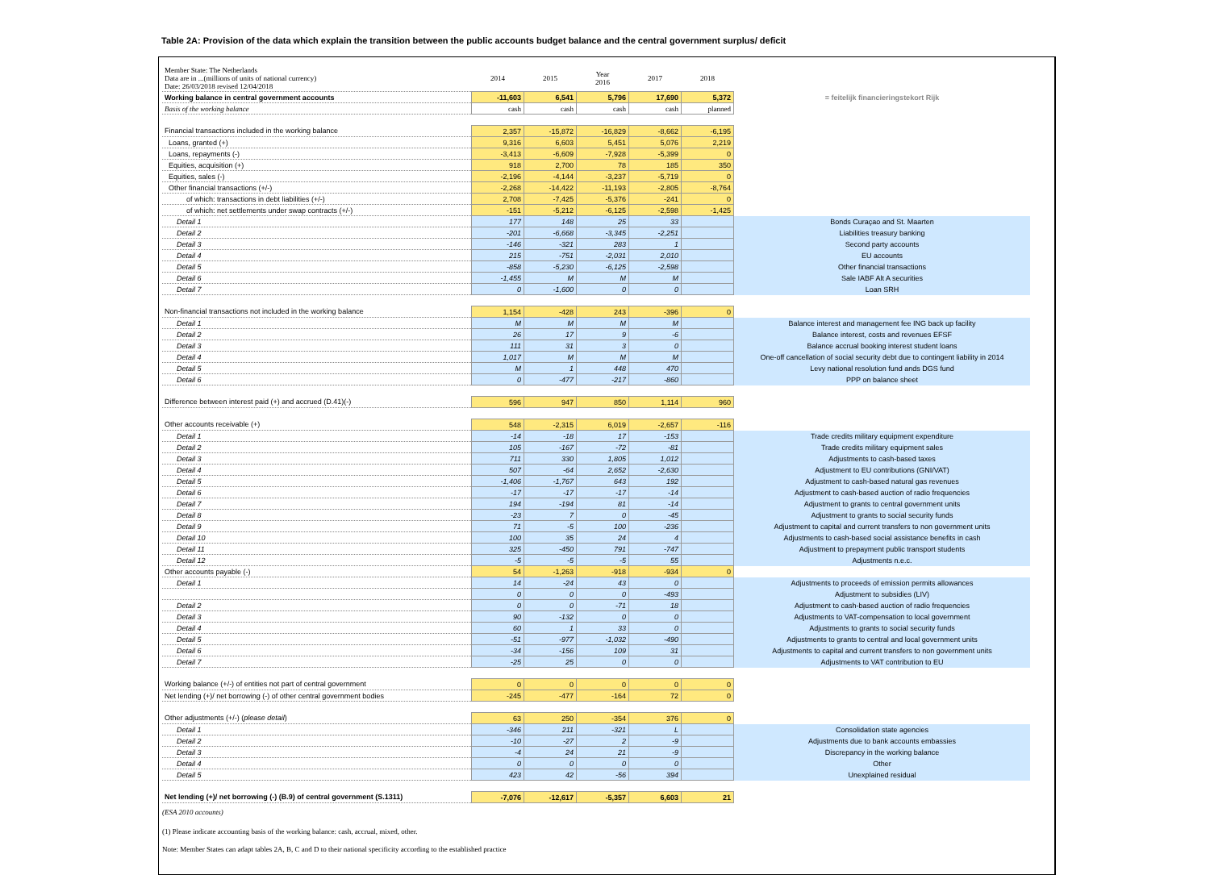Table 2A: Provision of the data which explain the transition between the public accounts budget balance and the central government surplus/ deficit
| Member State: The Netherlands Data are in ...(millions of units of national currency) Date: 26/03/2018 revised 12/04/2018 | 2014 | 2015 | Year 2016 | 2017 | 2018 | |
| Working balance in central government accounts | -11,603 | 6,541 | 5,796 | 17,690 | 5,372 | = feitelijk financieringstekort Rijk |
| Basis of the working balance | cash | cash | cash | cash | planned | |
| Financial transactions included in the working balance | 2,357 | -15,872 | -16,829 | -8,662 | -6,195 | |
| Loans, granted (+) | 9,316 | 6,603 | 5,451 | 5,076 | 2,219 | |
| Loans, repayments (-) | -3,413 | -6,609 | -7,928 | -5,399 | 0 | |
| Equities, acquisition (+) | 918 | 2,700 | 78 | 185 | 350 | |
| Equities, sales (-) | -2,196 | -4,144 | -3,237 | -5,719 | 0 | |
| Other financial transactions (+/-) | -2,268 | -14,422 | -11,193 | -2,805 | -8,764 | |
| of which: transactions in debt liabilities (+/-) | 2,708 | -7,425 | -5,376 | -241 | 0 | |
| of which: net settlements under swap contracts (+/-) | -151 | -5,212 | -6,125 | -2,598 | -1,425 | |
| Detail 1 | 177 | 148 | 25 | 33 | | Bonds Curaçao and St. Maarten |
| Detail 2 | -201 | -6,668 | -3,345 | -2,251 | | Liabilities treasury banking |
| Detail 3 | -146 | -321 | 283 | 1 | | Second party accounts |
| Detail 4 | 215 | -751 | -2,031 | 2,010 | | EU accounts |
| Detail 5 | -858 | -5,230 | -6,125 | -2,598 | | Other financial transactions |
| Detail 6 | -1,455 | M | M | M | | Sale IABF Alt A securities |
| Detail 7 | 0 | -1,600 | 0 | 0 | | Loan SRH |
| Non-financial transactions not included in the working balance | 1,154 | -428 | 243 | -396 | 0 | |
| Detail 1 | M | M | M | M | | Balance interest and management fee ING back up facility |
| Detail 2 | 26 | 17 | 9 | -6 | | Balance interest, costs and revenues EFSF |
| Detail 3 | 111 | 31 | 3 | 0 | | Balance accrual booking interest student loans |
| Detail 4 | 1,017 | M | M | M | | One-off cancellation of social security debt due to contingent liability in 2014 |
| Detail 5 | M | 1 | 448 | 470 | | Levy national resolution fund ands DGS fund |
| Detail 6 | 0 | -477 | -217 | -860 | | PPP on balance sheet |
| Difference between interest paid (+) and accrued (D.41)(-) | 596 | 947 | 850 | 1,114 | 960 | |
| Other accounts receivable (+) | 548 | -2,315 | 6,019 | -2,657 | -116 | |
| Detail 1 | -14 | -18 | 17 | -153 | | Trade credits military equipment expenditure |
| Detail 2 | 105 | -167 | -72 | -81 | | Trade credits military equipment sales |
| Detail 3 | 711 | 330 | 1,805 | 1,012 | | Adjustments to cash-based taxes |
| Detail 4 | 507 | -64 | 2,652 | -2,630 | | Adjustment to EU contributions (GNI/VAT) |
| Detail 5 | -1,406 | -1,767 | 643 | 192 | | Adjustment to cash-based natural gas revenues |
| Detail 6 | -17 | -17 | -17 | -14 | | Adjustment to cash-based auction of radio frequencies |
| Detail 7 | 194 | -194 | 81 | -14 | | Adjustment to grants to central government units |
| Detail 8 | -23 | 7 | 0 | -45 | | Adjustment to grants to social security funds |
| Detail 9 | 71 | -5 | 100 | -236 | | Adjustment to capital and current transfers to non government units |
| Detail 10 | 100 | 35 | 24 | 4 | | Adjustments to cash-based social assistance benefits in cash |
| Detail 11 | 325 | -450 | 791 | -747 | | Adjustment to prepayment public transport students |
| Detail 12 | -5 | -5 | -5 | 55 | | Adjustments n.e.c. |
| Other accounts payable (-) | 54 | -1,263 | -918 | -934 | 0 | |
| Detail 1 | 14 | -24 | 43 | 0 | | Adjustments to proceeds of emission permits allowances |
| | 0 | 0 | 0 | -493 | | Adjustment to subsidies (LIV) |
| Detail 2 | 0 | 0 | -71 | 18 | | Adjustment to cash-based auction of radio frequencies |
| Detail 3 | 90 | -132 | 0 | 0 | | Adjustments to VAT-compensation to local government |
| Detail 4 | 60 | 1 | 33 | 0 | | Adjustments to grants to social security funds |
| Detail 5 | -51 | -977 | -1,032 | -490 | | Adjustments to grants to central and local government units |
| Detail 6 | -34 | -156 | 109 | 31 | | Adjustments to capital and current transfers to non government units |
| Detail 7 | -25 | 25 | 0 | 0 | | Adjustments to VAT contribution to EU |
| Working balance (+/-) of entities not part of central government | 0 | 0 | 0 | 0 | 0 | |
| Net lending (+)/ net borrowing (-) of other central government bodies | -245 | -477 | -164 | 72 | 0 | |
| Other adjustments (+/-) ( please detail ) | 63 | 250 | -354 | 376 | 0 | |
| Detail 1 | -346 | 211 | -321 | L | | Consolidation state agencies |
| Detail 2 | -10 | -27 | 2 | -9 | | Adjustments due to bank accounts embassies |
| Detail 3 | -4 | 24 | 21 | -9 | | Discrepancy in the working balance |
| Detail 4 | 0 | 0 | 0 | 0 | | Other |
| Detail 5 | 423 | 42 | -56 | 394 | | Unexplained residual |
| Net lending (+)/ net borrowing (-) (B.9) of central government (S.1311) | -7,076 | -12,617 | -5,357 | 6,603 | 21 | |
(ESA 2010 accounts)
(1) Please indicate accounting basis of the working balance: cash, accrual, mixed, other.
Note: Member States can adapt tables 2A, B, C and D to their national specificity according to the established practice